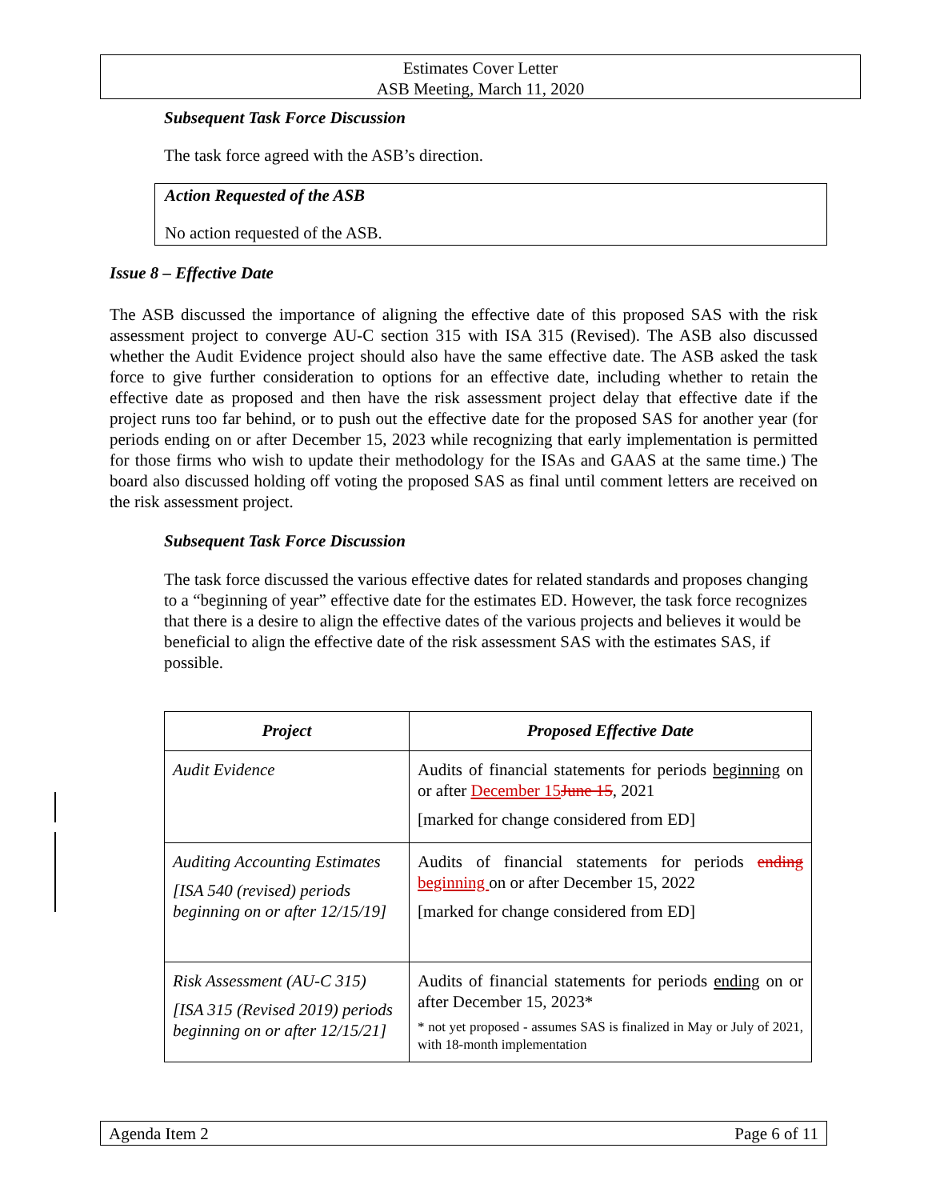Estimates Cover Letter
ASB Meeting, March 11, 2020
Subsequent Task Force Discussion
The task force agreed with the ASB’s direction.
Action Requested of the ASB
No action requested of the ASB.
Issue 8 – Effective Date
The ASB discussed the importance of aligning the effective date of this proposed SAS with the risk assessment project to converge AU-C section 315 with ISA 315 (Revised). The ASB also discussed whether the Audit Evidence project should also have the same effective date. The ASB asked the task force to give further consideration to options for an effective date, including whether to retain the effective date as proposed and then have the risk assessment project delay that effective date if the project runs too far behind, or to push out the effective date for the proposed SAS for another year (for periods ending on or after December 15, 2023 while recognizing that early implementation is permitted for those firms who wish to update their methodology for the ISAs and GAAS at the same time.) The board also discussed holding off voting the proposed SAS as final until comment letters are received on the risk assessment project.
Subsequent Task Force Discussion
The task force discussed the various effective dates for related standards and proposes changing to a “beginning of year” effective date for the estimates ED. However, the task force recognizes that there is a desire to align the effective dates of the various projects and believes it would be beneficial to align the effective date of the risk assessment SAS with the estimates SAS, if possible.
| Project | Proposed Effective Date |
| --- | --- |
| Audit Evidence | Audits of financial statements for periods beginning on or after December 15 June 15 , 2021 [marked for change considered from ED] |
| Auditing Accounting Estimates [ISA 540 (revised) periods beginning on or after 12/15/19] | Audits of financial statements for periods ending beginning on or after December 15, 2022 [marked for change considered from ED] |
| Risk Assessment (AU-C 315) [ISA 315 (Revised 2019) periods beginning on or after 12/15/21] | Audits of financial statements for periods ending on or after December 15, 2023* * not yet proposed - assumes SAS is finalized in May or July of 2021, with 18-month implementation |
Agenda Item 2 Page 6 of 11